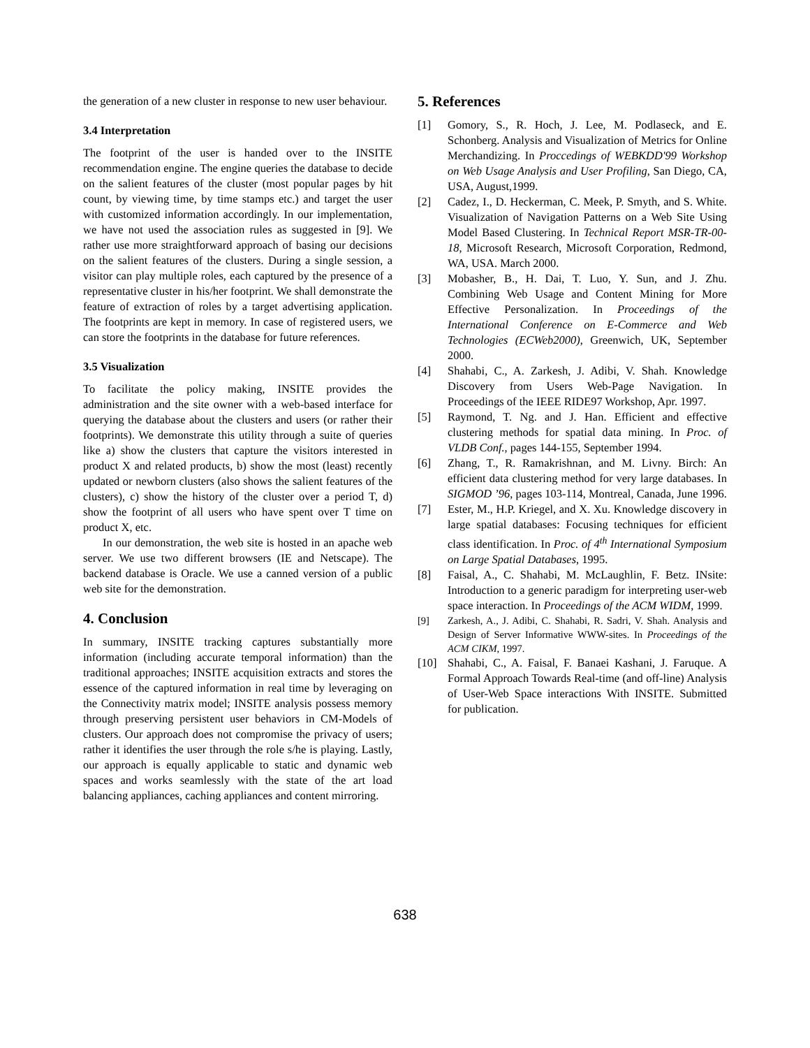the generation of a new cluster in response to new user behaviour.
3.4 Interpretation
The footprint of the user is handed over to the INSITE recommendation engine. The engine queries the database to decide on the salient features of the cluster (most popular pages by hit count, by viewing time, by time stamps etc.) and target the user with customized information accordingly. In our implementation, we have not used the association rules as suggested in [9]. We rather use more straightforward approach of basing our decisions on the salient features of the clusters. During a single session, a visitor can play multiple roles, each captured by the presence of a representative cluster in his/her footprint. We shall demonstrate the feature of extraction of roles by a target advertising application. The footprints are kept in memory. In case of registered users, we can store the footprints in the database for future references.
3.5 Visualization
To facilitate the policy making, INSITE provides the administration and the site owner with a web-based interface for querying the database about the clusters and users (or rather their footprints). We demonstrate this utility through a suite of queries like a) show the clusters that capture the visitors interested in product X and related products, b) show the most (least) recently updated or newborn clusters (also shows the salient features of the clusters), c) show the history of the cluster over a period T, d) show the footprint of all users who have spent over T time on product X, etc.
In our demonstration, the web site is hosted in an apache web server. We use two different browsers (IE and Netscape). The backend database is Oracle. We use a canned version of a public web site for the demonstration.
4. Conclusion
In summary, INSITE tracking captures substantially more information (including accurate temporal information) than the traditional approaches; INSITE acquisition extracts and stores the essence of the captured information in real time by leveraging on the Connectivity matrix model; INSITE analysis possess memory through preserving persistent user behaviors in CM-Models of clusters. Our approach does not compromise the privacy of users; rather it identifies the user through the role s/he is playing. Lastly, our approach is equally applicable to static and dynamic web spaces and works seamlessly with the state of the art load balancing appliances, caching appliances and content mirroring.
5. References
[1] Gomory, S., R. Hoch, J. Lee, M. Podlaseck, and E. Schonberg. Analysis and Visualization of Metrics for Online Merchandizing. In Proccedings of WEBKDD'99 Workshop on Web Usage Analysis and User Profiling, San Diego, CA, USA, August,1999.
[2] Cadez, I., D. Heckerman, C. Meek, P. Smyth, and S. White. Visualization of Navigation Patterns on a Web Site Using Model Based Clustering. In Technical Report MSR-TR-00-18, Microsoft Research, Microsoft Corporation, Redmond, WA, USA. March 2000.
[3] Mobasher, B., H. Dai, T. Luo, Y. Sun, and J. Zhu. Combining Web Usage and Content Mining for More Effective Personalization. In Proceedings of the International Conference on E-Commerce and Web Technologies (ECWeb2000), Greenwich, UK, September 2000.
[4] Shahabi, C., A. Zarkesh, J. Adibi, V. Shah. Knowledge Discovery from Users Web-Page Navigation. In Proceedings of the IEEE RIDE97 Workshop, Apr. 1997.
[5] Raymond, T. Ng. and J. Han. Efficient and effective clustering methods for spatial data mining. In Proc. of VLDB Conf., pages 144-155, September 1994.
[6] Zhang, T., R. Ramakrishnan, and M. Livny. Birch: An efficient data clustering method for very large databases. In SIGMOD ’96, pages 103-114, Montreal, Canada, June 1996.
[7] Ester, M., H.P. Kriegel, and X. Xu. Knowledge discovery in large spatial databases: Focusing techniques for efficient class identification. In Proc. of 4<sup>th</sup> International Symposium on Large Spatial Databases, 1995.
[8] Faisal, A., C. Shahabi, M. McLaughlin, F. Betz. INsite: Introduction to a generic paradigm for interpreting user-web space interaction. In Proceedings of the ACM WIDM, 1999.
[9] Zarkesh, A., J. Adibi, C. Shahabi, R. Sadri, V. Shah. Analysis and Design of Server Informative WWW-sites. In Proceedings of the ACM CIKM, 1997.
[10] Shahabi, C., A. Faisal, F. Banaei Kashani, J. Faruque. A Formal Approach Towards Real-time (and off-line) Analysis of User-Web Space interactions With INSITE. Submitted for publication.
638